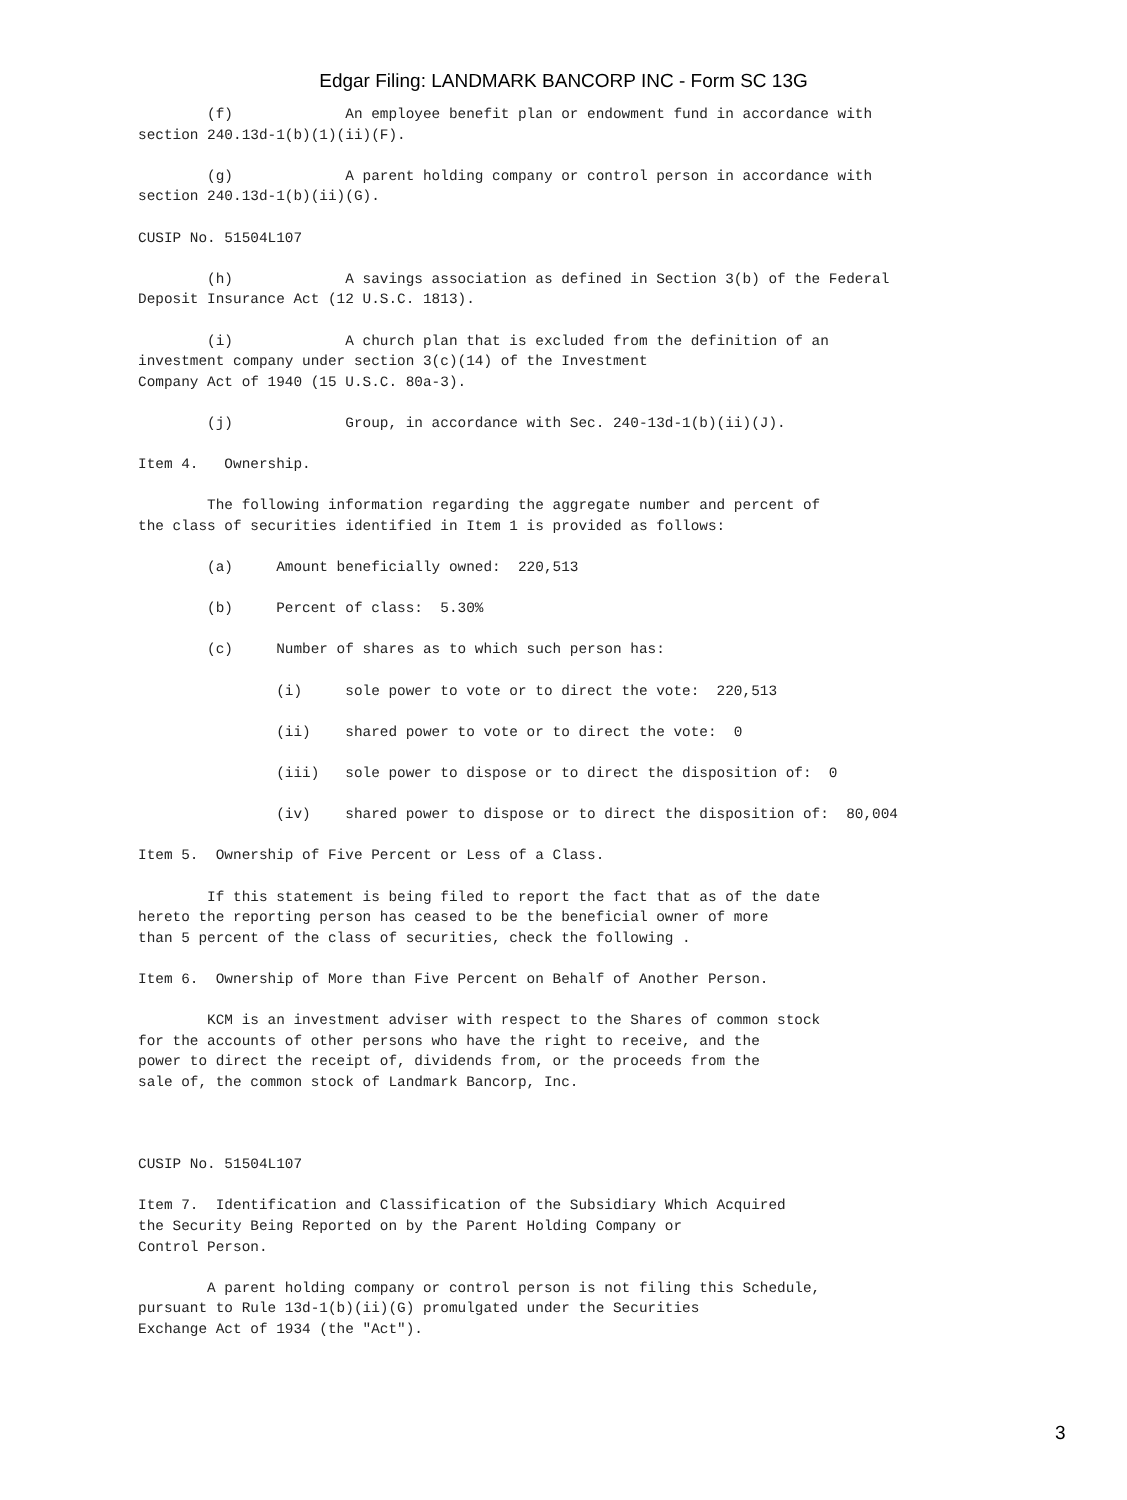Edgar Filing: LANDMARK BANCORP INC - Form SC 13G
        (f)             An employee benefit plan or endowment fund in accordance with
section 240.13d-1(b)(1)(ii)(F).

        (g)             A parent holding company or control person in accordance with
section 240.13d-1(b)(ii)(G).

CUSIP No. 51504L107

        (h)             A savings association as defined in Section 3(b) of the Federal
Deposit Insurance Act (12 U.S.C. 1813).

        (i)             A church plan that is excluded from the definition of an
investment company under section 3(c)(14) of the Investment
Company Act of 1940 (15 U.S.C. 80a-3).

        (j)             Group, in accordance with Sec. 240-13d-1(b)(ii)(J).

Item 4.   Ownership.

        The following information regarding the aggregate number and percent of
the class of securities identified in Item 1 is provided as follows:

        (a)     Amount beneficially owned:  220,513

        (b)     Percent of class:  5.30%

        (c)     Number of shares as to which such person has:

                (i)     sole power to vote or to direct the vote:  220,513

                (ii)    shared power to vote or to direct the vote:  0

                (iii)   sole power to dispose or to direct the disposition of:  0

                (iv)    shared power to dispose or to direct the disposition of:  80,004

Item 5.  Ownership of Five Percent or Less of a Class.

        If this statement is being filed to report the fact that as of the date
hereto the reporting person has ceased to be the beneficial owner of more
than 5 percent of the class of securities, check the following .

Item 6.  Ownership of More than Five Percent on Behalf of Another Person.

        KCM is an investment adviser with respect to the Shares of common stock
for the accounts of other persons who have the right to receive, and the
power to direct the receipt of, dividends from, or the proceeds from the
sale of, the common stock of Landmark Bancorp, Inc.



CUSIP No. 51504L107

Item 7.  Identification and Classification of the Subsidiary Which Acquired
the Security Being Reported on by the Parent Holding Company or
Control Person.

        A parent holding company or control person is not filing this Schedule,
pursuant to Rule 13d-1(b)(ii)(G) promulgated under the Securities
Exchange Act of 1934 (the "Act").
3